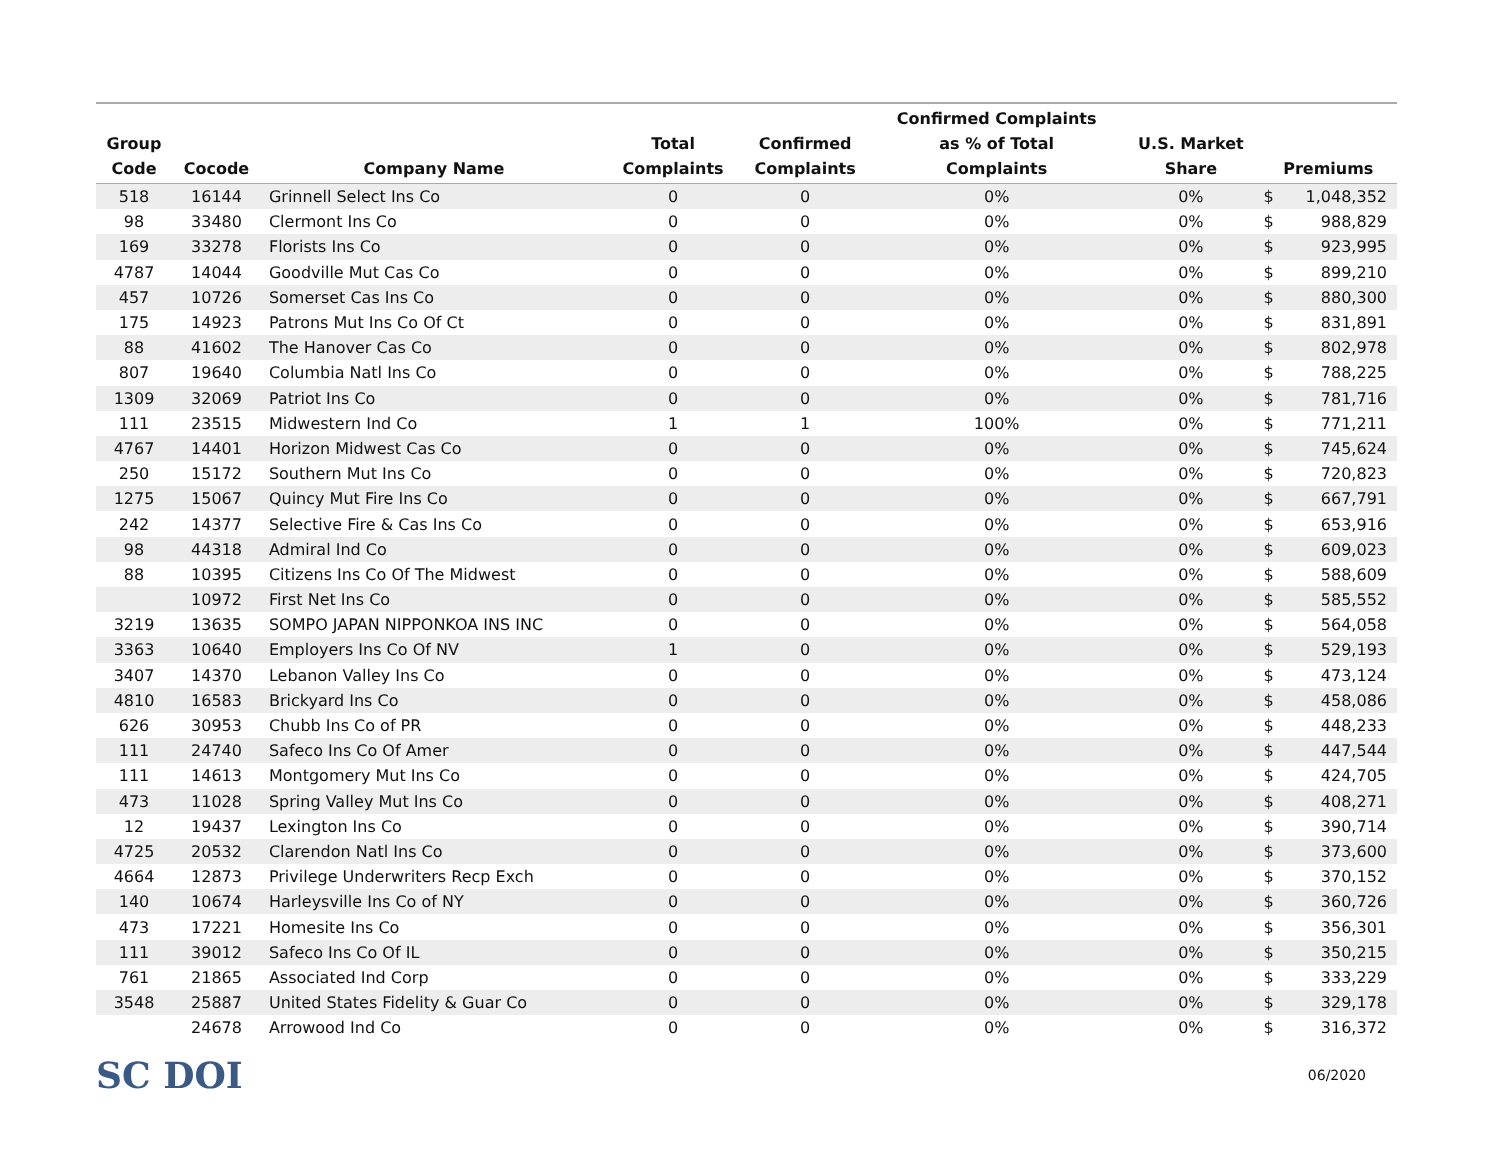| Group Code | Cocode | Company Name | Total Complaints | Confirmed Complaints | Confirmed Complaints as % of Total Complaints | U.S. Market Share | Premiums | |
| --- | --- | --- | --- | --- | --- | --- | --- | --- |
| 518 | 16144 | Grinnell Select Ins Co | 0 | 0 | 0% | 0% | $ | 1,048,352 |
| 98 | 33480 | Clermont Ins Co | 0 | 0 | 0% | 0% | $ | 988,829 |
| 169 | 33278 | Florists Ins Co | 0 | 0 | 0% | 0% | $ | 923,995 |
| 4787 | 14044 | Goodville Mut Cas Co | 0 | 0 | 0% | 0% | $ | 899,210 |
| 457 | 10726 | Somerset Cas Ins Co | 0 | 0 | 0% | 0% | $ | 880,300 |
| 175 | 14923 | Patrons Mut Ins Co Of Ct | 0 | 0 | 0% | 0% | $ | 831,891 |
| 88 | 41602 | The Hanover Cas Co | 0 | 0 | 0% | 0% | $ | 802,978 |
| 807 | 19640 | Columbia Natl Ins Co | 0 | 0 | 0% | 0% | $ | 788,225 |
| 1309 | 32069 | Patriot Ins Co | 0 | 0 | 0% | 0% | $ | 781,716 |
| 111 | 23515 | Midwestern Ind Co | 1 | 1 | 100% | 0% | $ | 771,211 |
| 4767 | 14401 | Horizon Midwest Cas Co | 0 | 0 | 0% | 0% | $ | 745,624 |
| 250 | 15172 | Southern Mut Ins Co | 0 | 0 | 0% | 0% | $ | 720,823 |
| 1275 | 15067 | Quincy Mut Fire Ins Co | 0 | 0 | 0% | 0% | $ | 667,791 |
| 242 | 14377 | Selective Fire & Cas Ins Co | 0 | 0 | 0% | 0% | $ | 653,916 |
| 98 | 44318 | Admiral Ind Co | 0 | 0 | 0% | 0% | $ | 609,023 |
| 88 | 10395 | Citizens Ins Co Of The Midwest | 0 | 0 | 0% | 0% | $ | 588,609 |
| | 10972 | First Net Ins Co | 0 | 0 | 0% | 0% | $ | 585,552 |
| 3219 | 13635 | SOMPO JAPAN NIPPONKOA INS INC | 0 | 0 | 0% | 0% | $ | 564,058 |
| 3363 | 10640 | Employers Ins Co Of NV | 1 | 0 | 0% | 0% | $ | 529,193 |
| 3407 | 14370 | Lebanon Valley Ins Co | 0 | 0 | 0% | 0% | $ | 473,124 |
| 4810 | 16583 | Brickyard Ins Co | 0 | 0 | 0% | 0% | $ | 458,086 |
| 626 | 30953 | Chubb Ins Co of PR | 0 | 0 | 0% | 0% | $ | 448,233 |
| 111 | 24740 | Safeco Ins Co Of Amer | 0 | 0 | 0% | 0% | $ | 447,544 |
| 111 | 14613 | Montgomery Mut Ins Co | 0 | 0 | 0% | 0% | $ | 424,705 |
| 473 | 11028 | Spring Valley Mut Ins Co | 0 | 0 | 0% | 0% | $ | 408,271 |
| 12 | 19437 | Lexington Ins Co | 0 | 0 | 0% | 0% | $ | 390,714 |
| 4725 | 20532 | Clarendon Natl Ins Co | 0 | 0 | 0% | 0% | $ | 373,600 |
| 4664 | 12873 | Privilege Underwriters Recp Exch | 0 | 0 | 0% | 0% | $ | 370,152 |
| 140 | 10674 | Harleysville Ins Co of NY | 0 | 0 | 0% | 0% | $ | 360,726 |
| 473 | 17221 | Homesite Ins Co | 0 | 0 | 0% | 0% | $ | 356,301 |
| 111 | 39012 | Safeco Ins Co Of IL | 0 | 0 | 0% | 0% | $ | 350,215 |
| 761 | 21865 | Associated Ind Corp | 0 | 0 | 0% | 0% | $ | 333,229 |
| 3548 | 25887 | United States Fidelity & Guar Co | 0 | 0 | 0% | 0% | $ | 329,178 |
| | 24678 | Arrowood Ind Co | 0 | 0 | 0% | 0% | $ | 316,372 |
SC DOI
06/2020